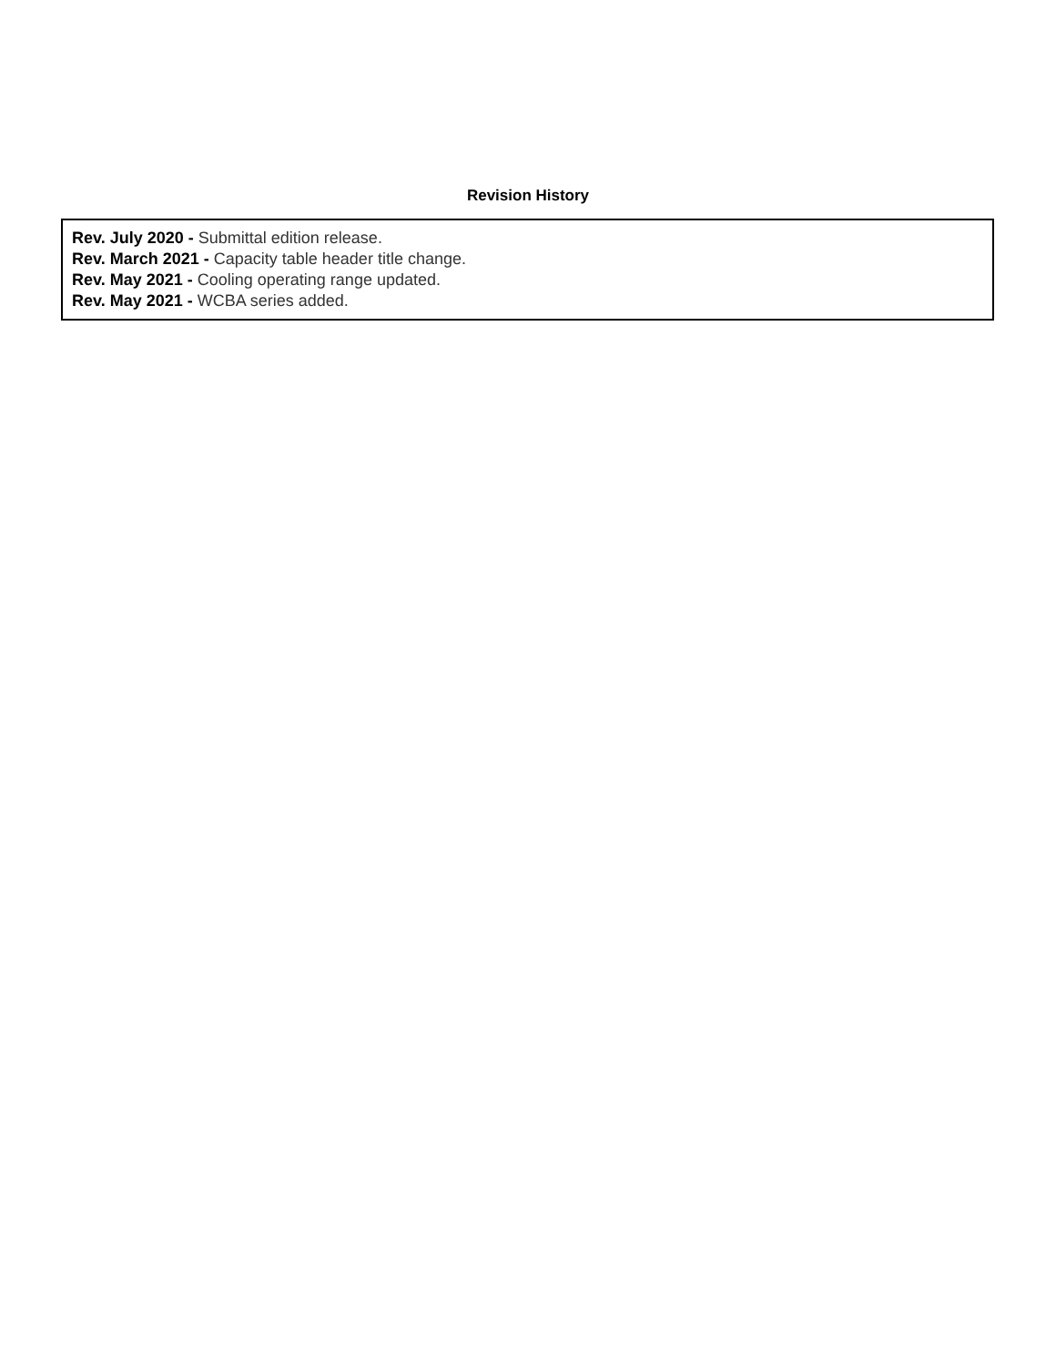Revision History
Rev. July 2020 - Submittal edition release.
Rev. March 2021 - Capacity table header title change.
Rev. May 2021 - Cooling operating range updated.
Rev. May 2021 - WCBA series added.